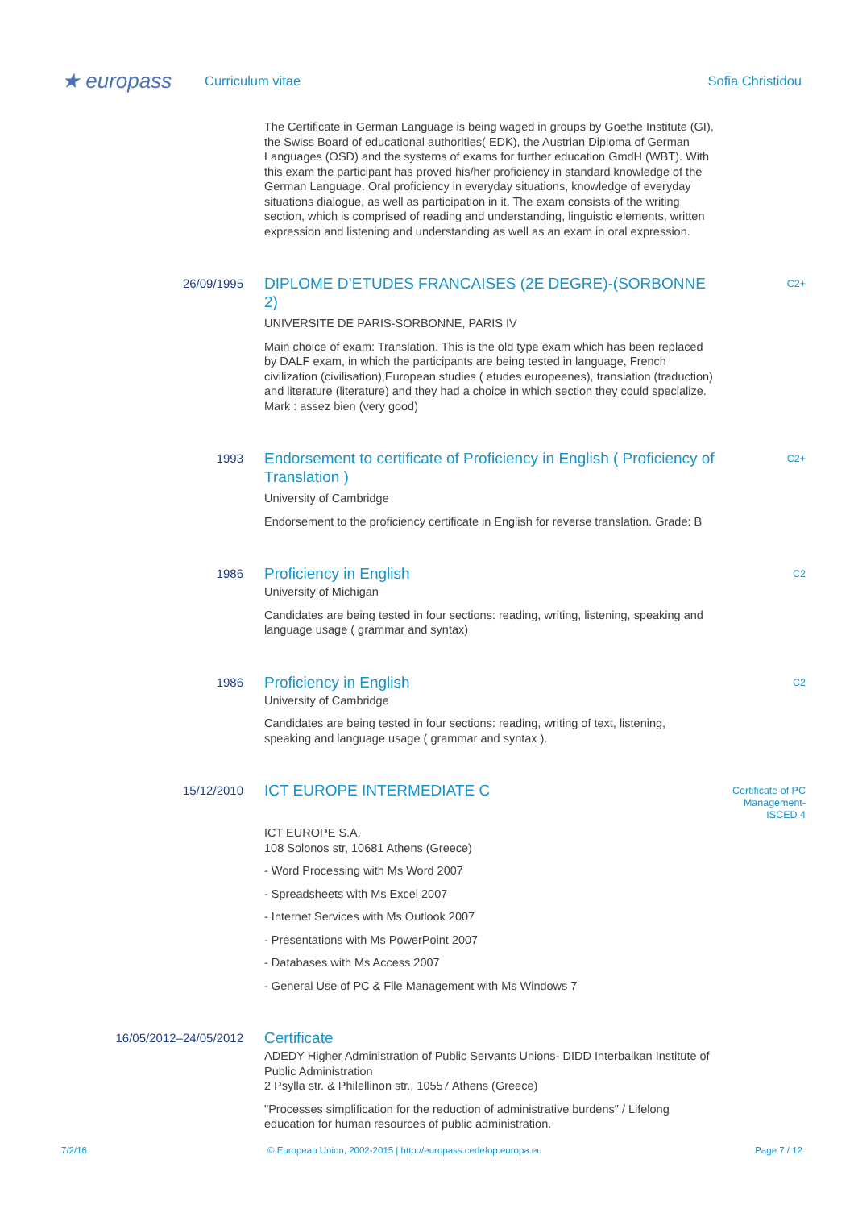★ europass
Curriculum vitae Sofia Christidou
The Certificate in German Language is being waged in groups by Goethe Institute (GI), the Swiss Board of educational authorities( EDK), the Austrian Diploma of German Languages (OSD) and the systems of exams for further education GmdH (WBT). With this exam the participant has proved his/her proficiency in standard knowledge of the German Language. Oral proficiency in everyday situations, knowledge of everyday situations dialogue, as well as participation in it. The exam consists of the writing section, which is comprised of reading and understanding, linguistic elements, written expression and listening and understanding as well as an exam in oral expression.
26/09/1995
DIPLOME D’ETUDES FRANCAISES (2E DEGRE)-(SORBONNE 2)
UNIVERSITE DE PARIS-SORBONNE, PARIS IV
Main choice of exam: Translation. This is the old type exam which has been replaced by DALF exam, in which the participants are being tested in language, French civilization (civilisation),European studies ( etudes europeenes), translation (traduction) and literature (literature) and they had a choice in which section they could specialize. Mark : assez bien (very good)
C2+
1993
Endorsement to certificate of Proficiency in English ( Proficiency of Translation )
University of Cambridge
Endorsement to the proficiency certificate in English for reverse translation. Grade: B
C2+
1986
Proficiency in English
University of Michigan
Candidates are being tested in four sections: reading, writing, listening, speaking and language usage ( grammar and syntax)
C2
1986
Proficiency in English
University of Cambridge
Candidates are being tested in four sections: reading, writing of text, listening, speaking and language usage ( grammar and syntax ).
C2
15/12/2010
ICT EUROPE INTERMEDIATE C
ICT EUROPE S.A.
108 Solonos str, 10681 Athens (Greece)
- Word Processing with Ms Word 2007
- Spreadsheets with Ms Excel 2007
- Internet Services with Ms Outlook 2007
- Presentations with Ms PowerPoint 2007
- Databases with Ms Access 2007
- General Use of PC & File Management with Ms Windows 7
Certificate of PC Management- ISCED 4
16/05/2012–24/05/2012
Certificate
ADEDY Higher Administration of Public Servants Unions- DIDD Interbalkan Institute of Public Administration
2 Psylla str. & Philellinon str., 10557 Athens (Greece)
"Processes simplification for the reduction of administrative burdens" / Lifelong education for human resources of public administration.
7/2/16 © European Union, 2002-2015 | http://europass.cedefop.europa.eu
Page 7 / 12